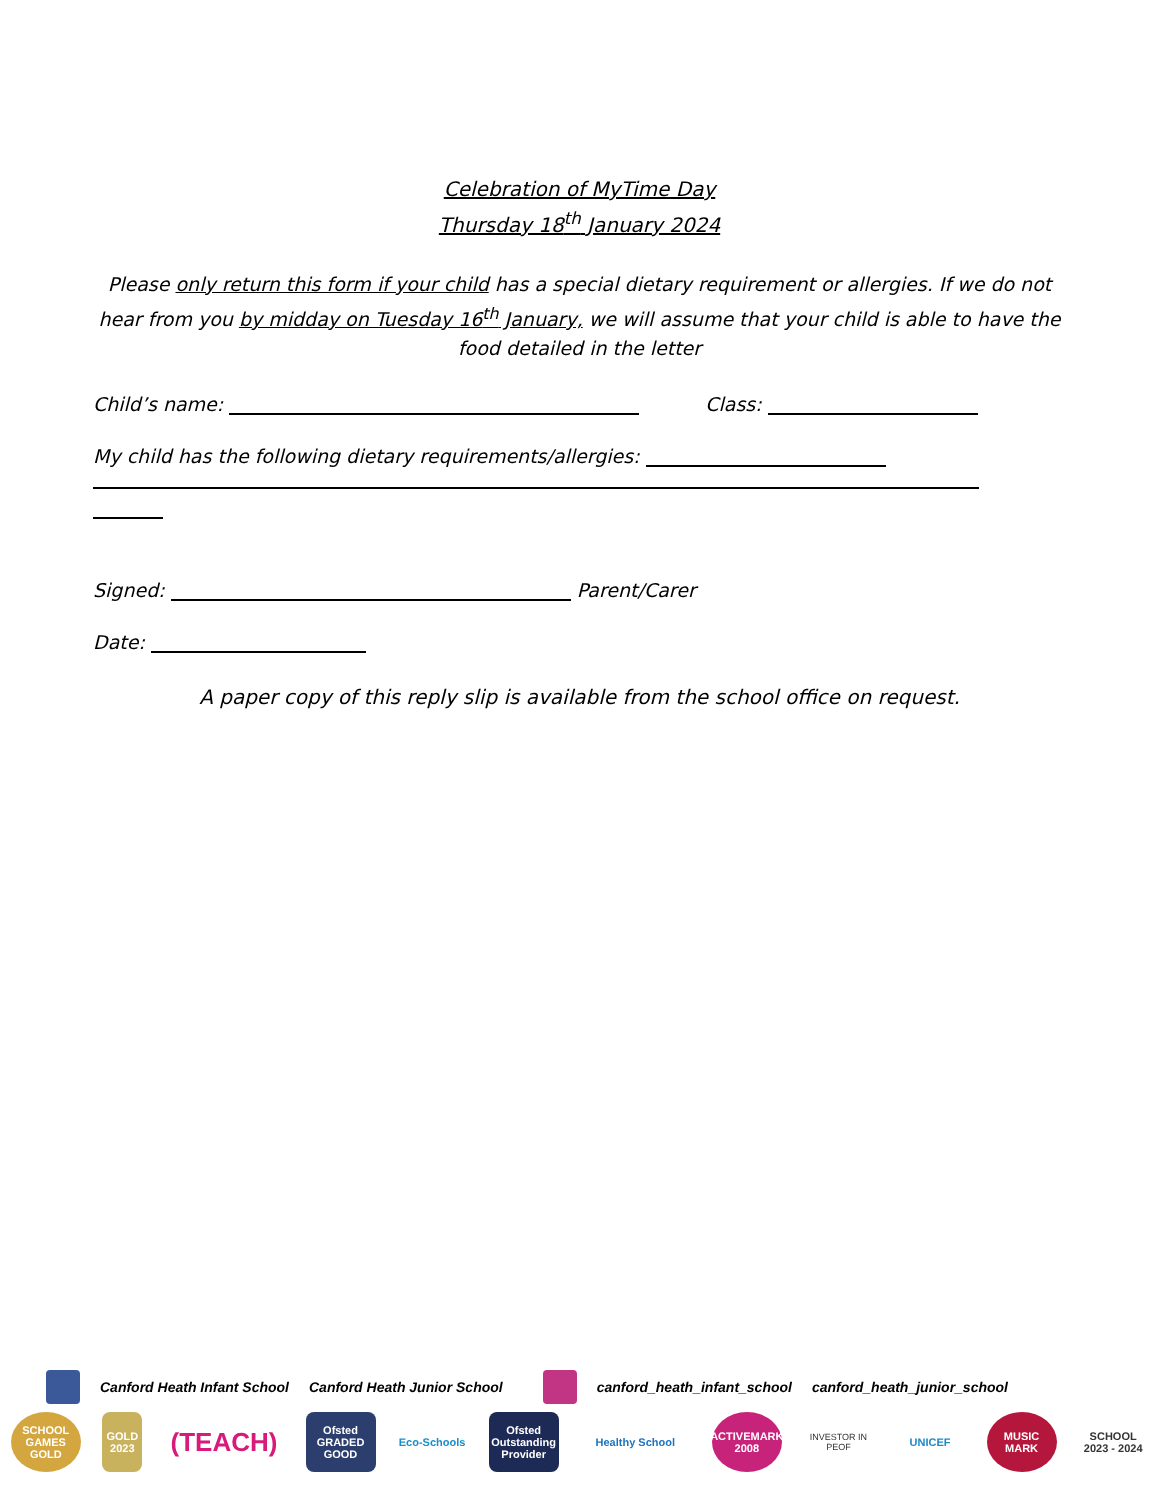Celebration of MyTime Day
Thursday 18<sup>th</sup> January 2024
Please only return this form if your child has a special dietary requirement or allergies. If we do not hear from you by midday on Tuesday 16<sup>th</sup> January, we will assume that your child is able to have the food detailed in the letter
Child’s name: Class:
My child has the following dietary requirements/allergies:
Signed: Parent/Carer
Date:
A paper copy of this reply slip is available from the school office on request.
Canford Heath Infant School Canford Heath Junior School canford_heath_infant_school canford_heath_junior_school
SCHOOL GAMES GOLD
GOLD 2023
(TEACH)
Ofsted GRADED GOOD
Eco-Schools
Ofsted Outstanding Provider
Healthy School
ACTIVEMARK 2008
INVESTOR IN PEOF
UNICEF MUSIC MARK
SCHOOL 2023 - 2024